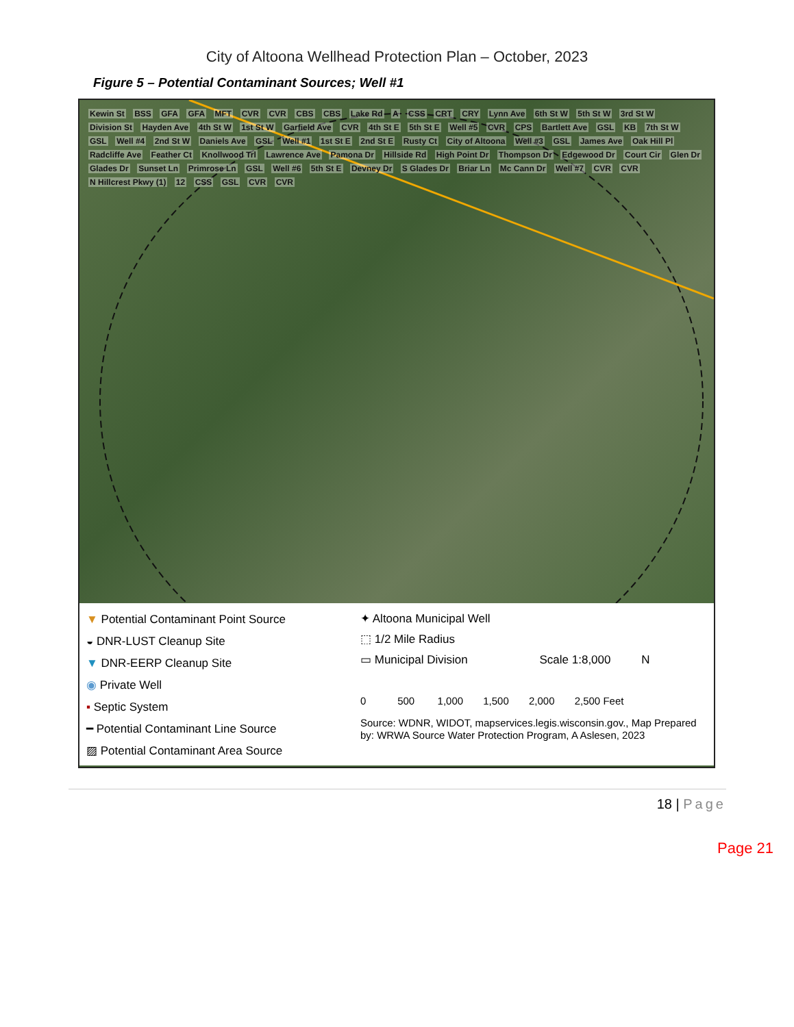City of Altoona Wellhead Protection Plan – October, 2023
Figure 5 – Potential Contaminant Sources; Well #1
Kewin St BSS GFA GFA MFT CVR CVR CBS CBS Lake Rd A CSS CRT CRY Lynn Ave 6th St W 5th St W 3rd St W Division St Hayden Ave 4th St W 1st St W Garfield Ave CVR 4th St E 5th St E Well #5 CVR CPS Bartlett Ave GSL KB 7th St W GSL Well #4 2nd St W Daniels Ave GSL Well #1 1st St E 2nd St E Rusty Ct City of Altoona Well #3 GSL James Ave Oak Hill Pl Radcliffe Ave Feather Ct Knollwood Trl Lawrence Ave Pamona Dr Hillside Rd High Point Dr Thompson Dr Edgewood Dr Court Cir Glen Dr Glades Dr Sunset Ln Primrose Ln GSL Well #6 5th St E Devney Dr S Glades Dr Briar Ln Mc Cann Dr Well #7 CVR CVR N Hillcrest Pkwy (1) 12 CSS GSL CVR CVR
▼ Potential Contaminant Point Source
◒ DNR-LUST Cleanup Site
▼ DNR-EERP Cleanup Site
◉ Private Well
▪ Septic System
━ Potential Contaminant Line Source
▨ Potential Contaminant Area Source
✦ Altoona Municipal Well
⬚ 1/2 Mile Radius
▭ Municipal Division Scale 1:8,000 N
0 500 1,000 1,500 2,000 2,500 Feet
Source: WDNR, WIDOT, mapservices.legis.wisconsin.gov., Map Prepared by: WRWA Source Water Protection Program, A Aslesen, 2023
18 | Page
Page 21